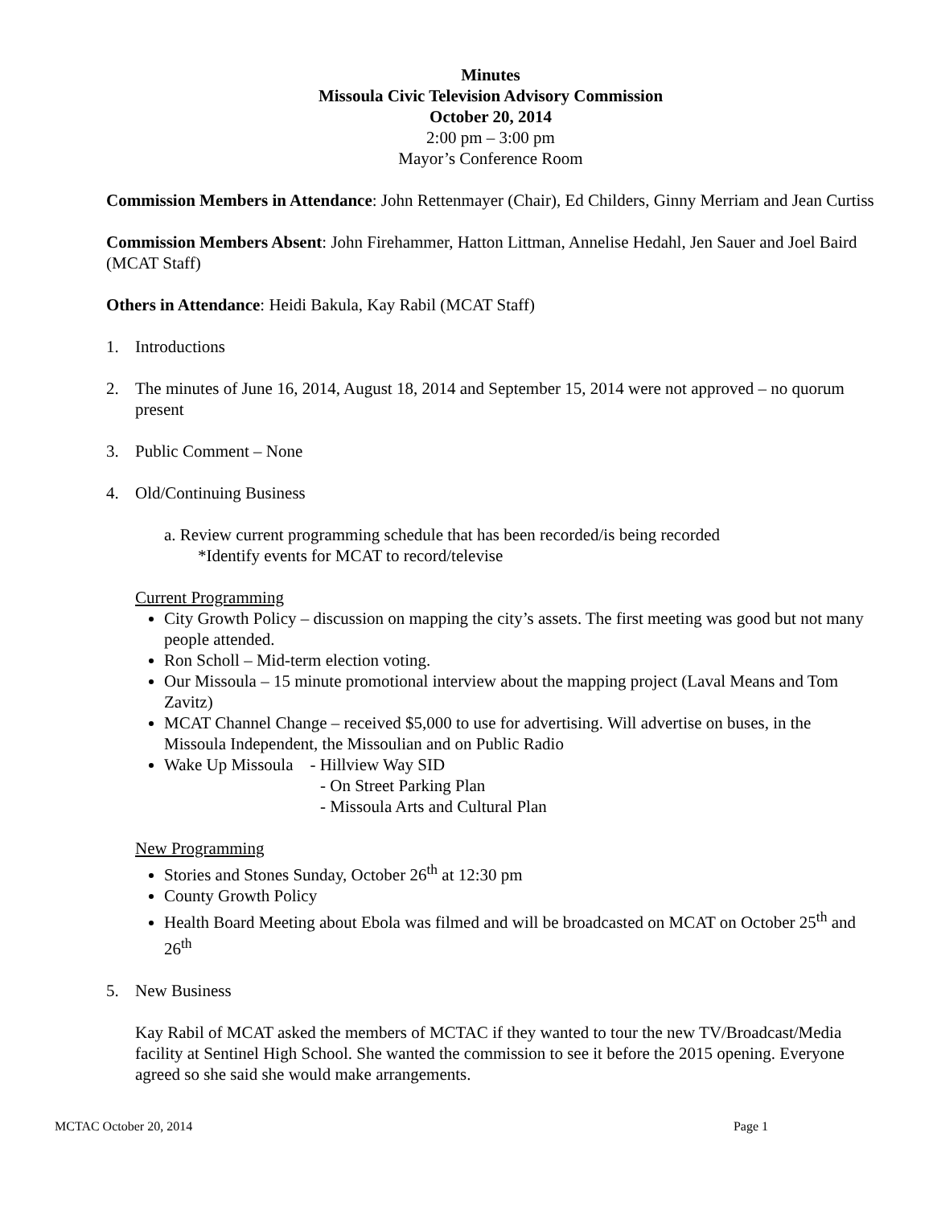Minutes
Missoula Civic Television Advisory Commission
October 20, 2014
2:00 pm – 3:00 pm
Mayor’s Conference Room
Commission Members in Attendance: John Rettenmayer (Chair), Ed Childers, Ginny Merriam and Jean Curtiss
Commission Members Absent: John Firehammer, Hatton Littman, Annelise Hedahl, Jen Sauer and Joel Baird (MCAT Staff)
Others in Attendance: Heidi Bakula, Kay Rabil (MCAT Staff)
1. Introductions
2. The minutes of June 16, 2014, August 18, 2014 and September 15, 2014 were not approved – no quorum present
3. Public Comment – None
4. Old/Continuing Business
a. Review current programming schedule that has been recorded/is being recorded
*Identify events for MCAT to record/televise
Current Programming
City Growth Policy – discussion on mapping the city’s assets. The first meeting was good but not many people attended.
Ron Scholl – Mid-term election voting.
Our Missoula – 15 minute promotional interview about the mapping project (Laval Means and Tom Zavitz)
MCAT Channel Change – received $5,000 to use for advertising. Will advertise on buses, in the Missoula Independent, the Missoulian and on Public Radio
Wake Up Missoula - Hillview Way SID
- On Street Parking Plan
- Missoula Arts and Cultural Plan
New Programming
Stories and Stones Sunday, October 26<sup>th</sup> at 12:30 pm
County Growth Policy
Health Board Meeting about Ebola was filmed and will be broadcasted on MCAT on October 25<sup>th</sup> and 26<sup>th</sup>
5. New Business
Kay Rabil of MCAT asked the members of MCTAC if they wanted to tour the new TV/Broadcast/Media facility at Sentinel High School. She wanted the commission to see it before the 2015 opening. Everyone agreed so she said she would make arrangements.
MCTAC October 20, 2014 Page 1